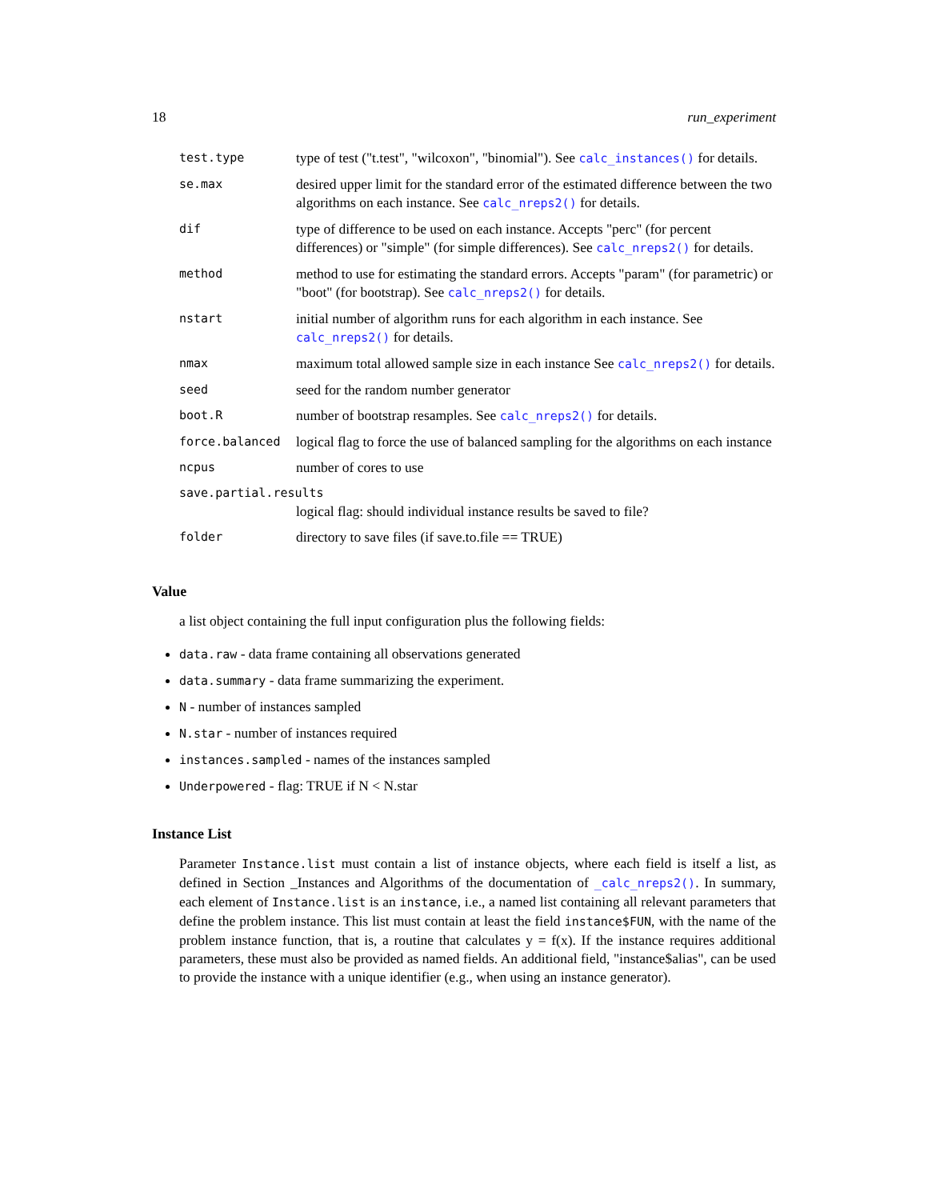18 run_experiment
| test.type | type of test ("t.test", "wilcoxon", "binomial"). See calc_instances() for details. |
| se.max | desired upper limit for the standard error of the estimated difference between the two algorithms on each instance. See calc_nreps2() for details. |
| dif | type of difference to be used on each instance. Accepts "perc" (for percent differences) or "simple" (for simple differences). See calc_nreps2() for details. |
| method | method to use for estimating the standard errors. Accepts "param" (for parametric) or "boot" (for bootstrap). See calc_nreps2() for details. |
| nstart | initial number of algorithm runs for each algorithm in each instance. See calc_nreps2() for details. |
| nmax | maximum total allowed sample size in each instance See calc_nreps2() for details. |
| seed | seed for the random number generator |
| boot.R | number of bootstrap resamples. See calc_nreps2() for details. |
| force.balanced | logical flag to force the use of balanced sampling for the algorithms on each instance |
| ncpus | number of cores to use |
| save.partial.results | |
| | logical flag: should individual instance results be saved to file? |
| folder | directory to save files (if save.to.file == TRUE) |
Value
a list object containing the full input configuration plus the following fields:
data.raw - data frame containing all observations generated
data.summary - data frame summarizing the experiment.
N - number of instances sampled
N.star - number of instances required
instances.sampled - names of the instances sampled
Underpowered - flag: TRUE if N < N.star
Instance List
Parameter Instance.list must contain a list of instance objects, where each field is itself a list, as defined in Section _Instances and Algorithms of the documentation of _calc_nreps2(). In summary, each element of Instance.list is an instance, i.e., a named list containing all relevant parameters that define the problem instance. This list must contain at least the field instance$FUN, with the name of the problem instance function, that is, a routine that calculates y = f(x). If the instance requires additional parameters, these must also be provided as named fields. An additional field, "instance$alias", can be used to provide the instance with a unique identifier (e.g., when using an instance generator).